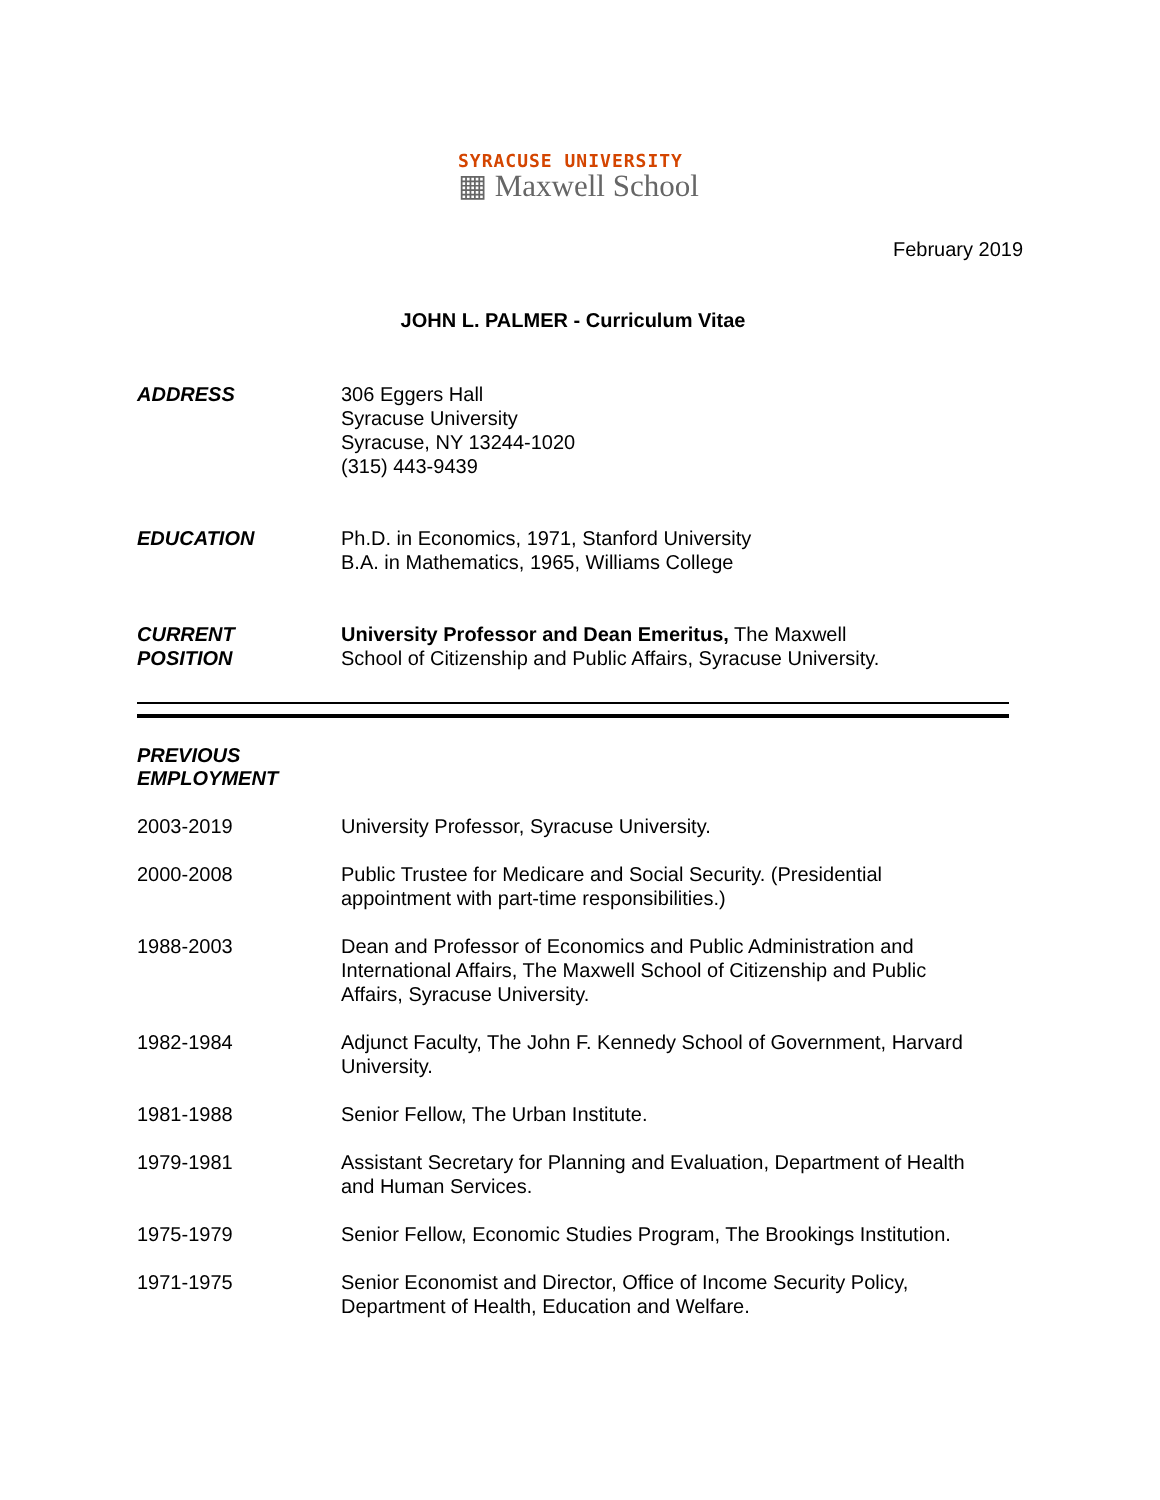SYRACUSE UNIVERSITY
▦ Maxwell School
February 2019
JOHN L. PALMER - Curriculum Vitae
ADDRESS 306 Eggers Hall
Syracuse University
Syracuse, NY 13244-1020
(315) 443-9439
EDUCATION Ph.D. in Economics, 1971, Stanford University
B.A. in Mathematics, 1965, Williams College
CURRENT
POSITION
University Professor and Dean Emeritus, The Maxwell School of Citizenship and Public Affairs, Syracuse University.
PREVIOUS EMPLOYMENT
2003-2019 University Professor, Syracuse University.
2000-2008 Public Trustee for Medicare and Social Security. (Presidential
appointment with part-time responsibilities.)
1988-2003 Dean and Professor of Economics and Public Administration and
International Affairs, The Maxwell School of Citizenship and Public
Affairs, Syracuse University.
1982-1984 Adjunct Faculty, The John F. Kennedy School of Government, Harvard
University.
1981-1988 Senior Fellow, The Urban Institute.
1979-1981 Assistant Secretary for Planning and Evaluation, Department of Health
and Human Services.
1975-1979 Senior Fellow, Economic Studies Program, The Brookings Institution.
1971-1975 Senior Economist and Director, Office of Income Security Policy,
Department of Health, Education and Welfare.